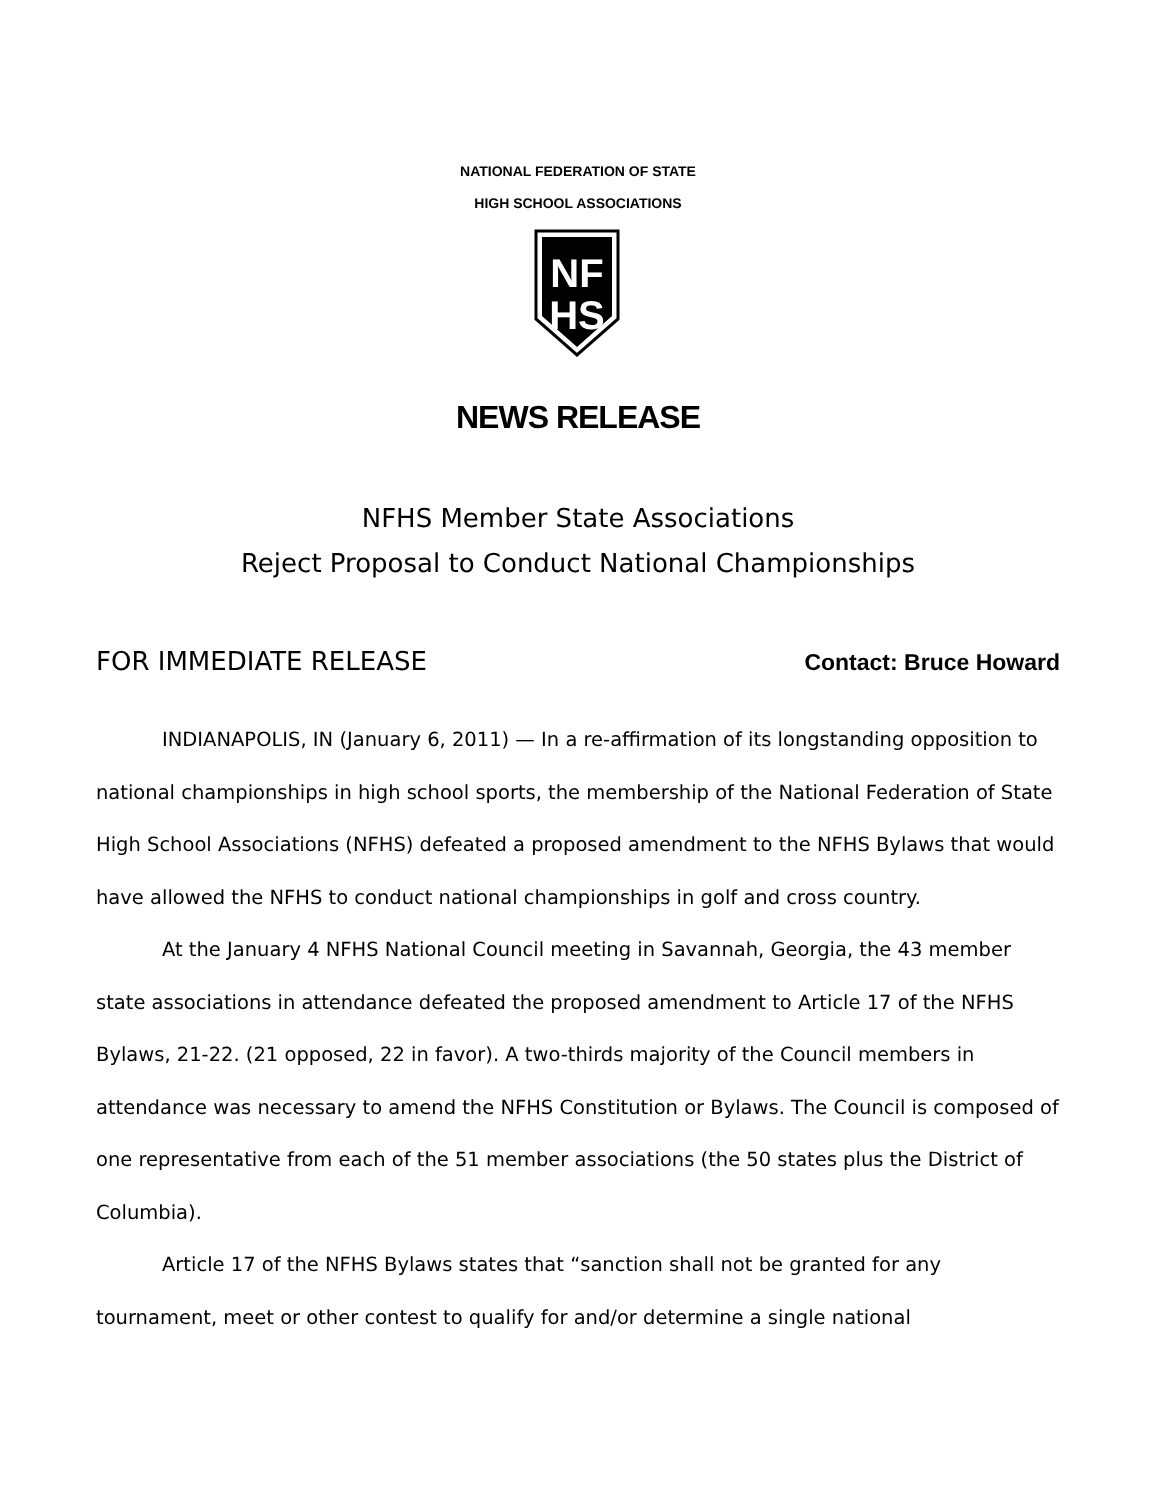NATIONAL FEDERATION OF STATE
HIGH SCHOOL ASSOCIATIONS
NF
HS
NEWS RELEASE
NFHS Member State Associations
Reject Proposal to Conduct National Championships
FOR IMMEDIATE RELEASE Contact: Bruce Howard
INDIANAPOLIS, IN (January 6, 2011) — In a re-affirmation of its longstanding opposition to national championships in high school sports, the membership of the National Federation of State High School Associations (NFHS) defeated a proposed amendment to the NFHS Bylaws that would have allowed the NFHS to conduct national championships in golf and cross country.
At the January 4 NFHS National Council meeting in Savannah, Georgia, the 43 member state associations in attendance defeated the proposed amendment to Article 17 of the NFHS Bylaws, 21-22. (21 opposed, 22 in favor). A two-thirds majority of the Council members in attendance was necessary to amend the NFHS Constitution or Bylaws. The Council is composed of one representative from each of the 51 member associations (the 50 states plus the District of Columbia).
Article 17 of the NFHS Bylaws states that “sanction shall not be granted for any tournament, meet or other contest to qualify for and/or determine a single national